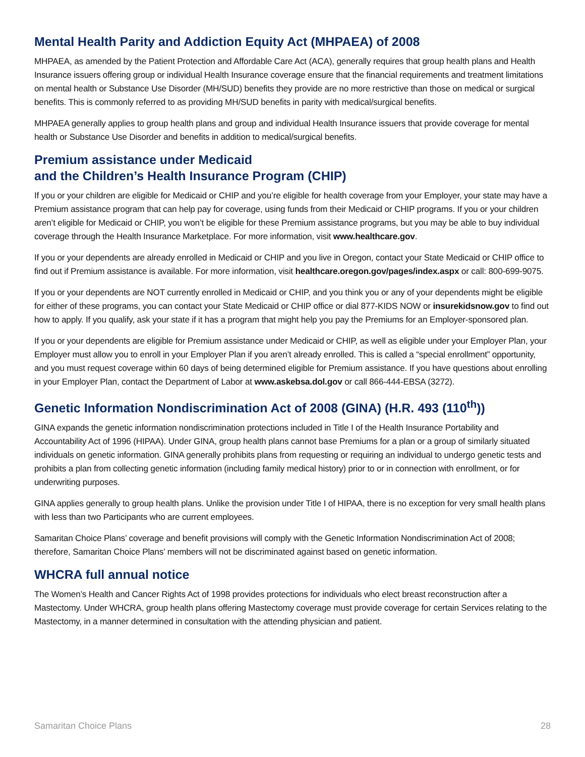Mental Health Parity and Addiction Equity Act (MHPAEA) of 2008
MHPAEA, as amended by the Patient Protection and Affordable Care Act (ACA), generally requires that group health plans and Health Insurance issuers offering group or individual Health Insurance coverage ensure that the financial requirements and treatment limitations on mental health or Substance Use Disorder (MH/SUD) benefits they provide are no more restrictive than those on medical or surgical benefits. This is commonly referred to as providing MH/SUD benefits in parity with medical/surgical benefits.
MHPAEA generally applies to group health plans and group and individual Health Insurance issuers that provide coverage for mental health or Substance Use Disorder and benefits in addition to medical/surgical benefits.
Premium assistance under Medicaid
and the Children’s Health Insurance Program (CHIP)
If you or your children are eligible for Medicaid or CHIP and you’re eligible for health coverage from your Employer, your state may have a Premium assistance program that can help pay for coverage, using funds from their Medicaid or CHIP programs. If you or your children aren’t eligible for Medicaid or CHIP, you won’t be eligible for these Premium assistance programs, but you may be able to buy individual coverage through the Health Insurance Marketplace. For more information, visit www.healthcare.gov.
If you or your dependents are already enrolled in Medicaid or CHIP and you live in Oregon, contact your State Medicaid or CHIP office to find out if Premium assistance is available. For more information, visit healthcare.oregon.gov/pages/index.aspx or call: 800-699-9075.
If you or your dependents are NOT currently enrolled in Medicaid or CHIP, and you think you or any of your dependents might be eligible for either of these programs, you can contact your State Medicaid or CHIP office or dial 877-KIDS NOW or insurekidsnow.gov to find out how to apply. If you qualify, ask your state if it has a program that might help you pay the Premiums for an Employer-sponsored plan.
If you or your dependents are eligible for Premium assistance under Medicaid or CHIP, as well as eligible under your Employer Plan, your Employer must allow you to enroll in your Employer Plan if you aren’t already enrolled. This is called a “special enrollment” opportunity, and you must request coverage within 60 days of being determined eligible for Premium assistance. If you have questions about enrolling in your Employer Plan, contact the Department of Labor at www.askebsa.dol.gov or call 866-444-EBSA (3272).
Genetic Information Nondiscrimination Act of 2008 (GINA) (H.R. 493 (110<sup>th</sup>))
GINA expands the genetic information nondiscrimination protections included in Title I of the Health Insurance Portability and Accountability Act of 1996 (HIPAA). Under GINA, group health plans cannot base Premiums for a plan or a group of similarly situated individuals on genetic information. GINA generally prohibits plans from requesting or requiring an individual to undergo genetic tests and prohibits a plan from collecting genetic information (including family medical history) prior to or in connection with enrollment, or for underwriting purposes.
GINA applies generally to group health plans. Unlike the provision under Title I of HIPAA, there is no exception for very small health plans with less than two Participants who are current employees.
Samaritan Choice Plans’ coverage and benefit provisions will comply with the Genetic Information Nondiscrimination Act of 2008; therefore, Samaritan Choice Plans’ members will not be discriminated against based on genetic information.
WHCRA full annual notice
The Women’s Health and Cancer Rights Act of 1998 provides protections for individuals who elect breast reconstruction after a Mastectomy. Under WHCRA, group health plans offering Mastectomy coverage must provide coverage for certain Services relating to the Mastectomy, in a manner determined in consultation with the attending physician and patient.
Samaritan Choice Plans 28